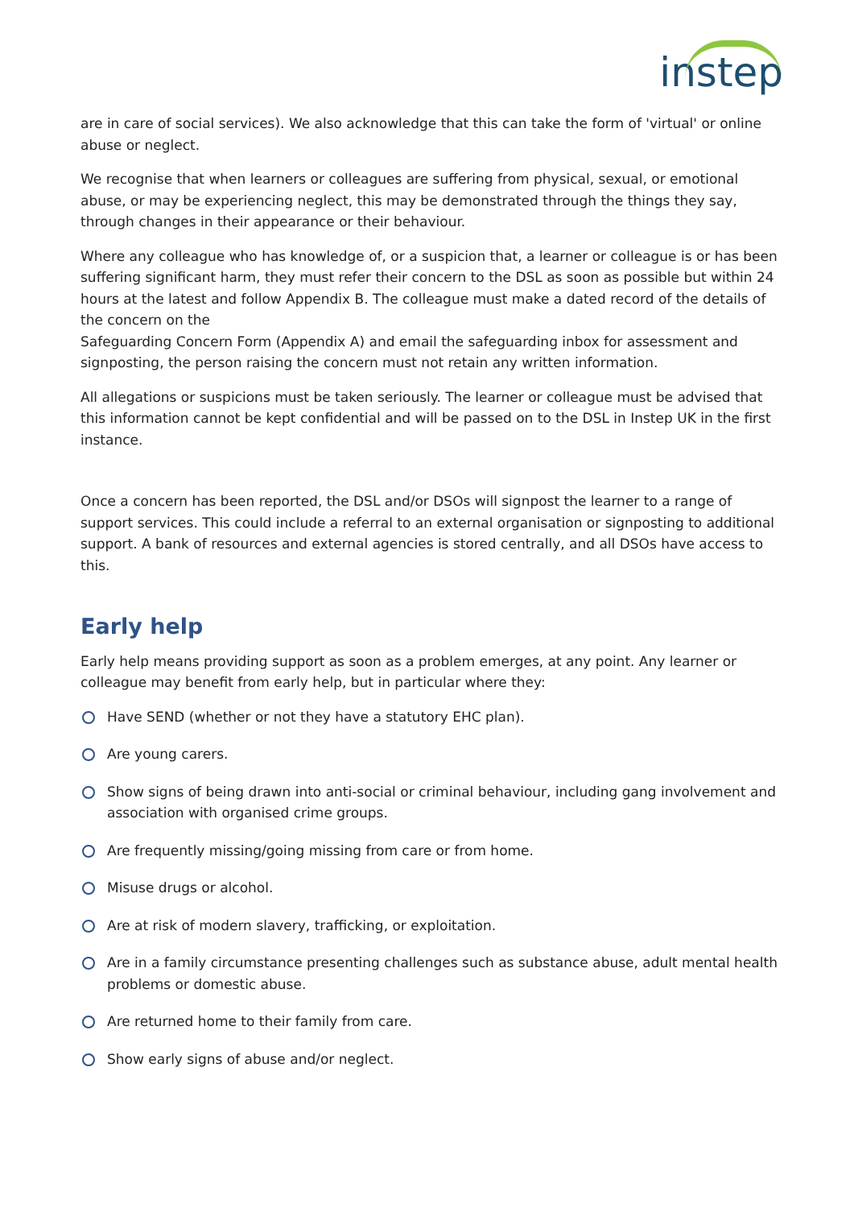instep
are in care of social services). We also acknowledge that this can take the form of 'virtual' or online abuse or neglect.
We recognise that when learners or colleagues are suffering from physical, sexual, or emotional abuse, or may be experiencing neglect, this may be demonstrated through the things they say, through changes in their appearance or their behaviour.
Where any colleague who has knowledge of, or a suspicion that, a learner or colleague is or has been suffering significant harm, they must refer their concern to the DSL as soon as possible but within 24 hours at the latest and follow Appendix B. The colleague must make a dated record of the details of the concern on the
Safeguarding Concern Form (Appendix A) and email the safeguarding inbox for assessment and signposting, the person raising the concern must not retain any written information.
All allegations or suspicions must be taken seriously. The learner or colleague must be advised that this information cannot be kept confidential and will be passed on to the DSL in Instep UK in the first instance.
Once a concern has been reported, the DSL and/or DSOs will signpost the learner to a range of support services. This could include a referral to an external organisation or signposting to additional support. A bank of resources and external agencies is stored centrally, and all DSOs have access to this.
Early help
Early help means providing support as soon as a problem emerges, at any point. Any learner or colleague may benefit from early help, but in particular where they:
Have SEND (whether or not they have a statutory EHC plan).
Are young carers.
Show signs of being drawn into anti-social or criminal behaviour, including gang involvement and association with organised crime groups.
Are frequently missing/going missing from care or from home.
Misuse drugs or alcohol.
Are at risk of modern slavery, trafficking, or exploitation.
Are in a family circumstance presenting challenges such as substance abuse, adult mental health problems or domestic abuse.
Are returned home to their family from care.
Show early signs of abuse and/or neglect.